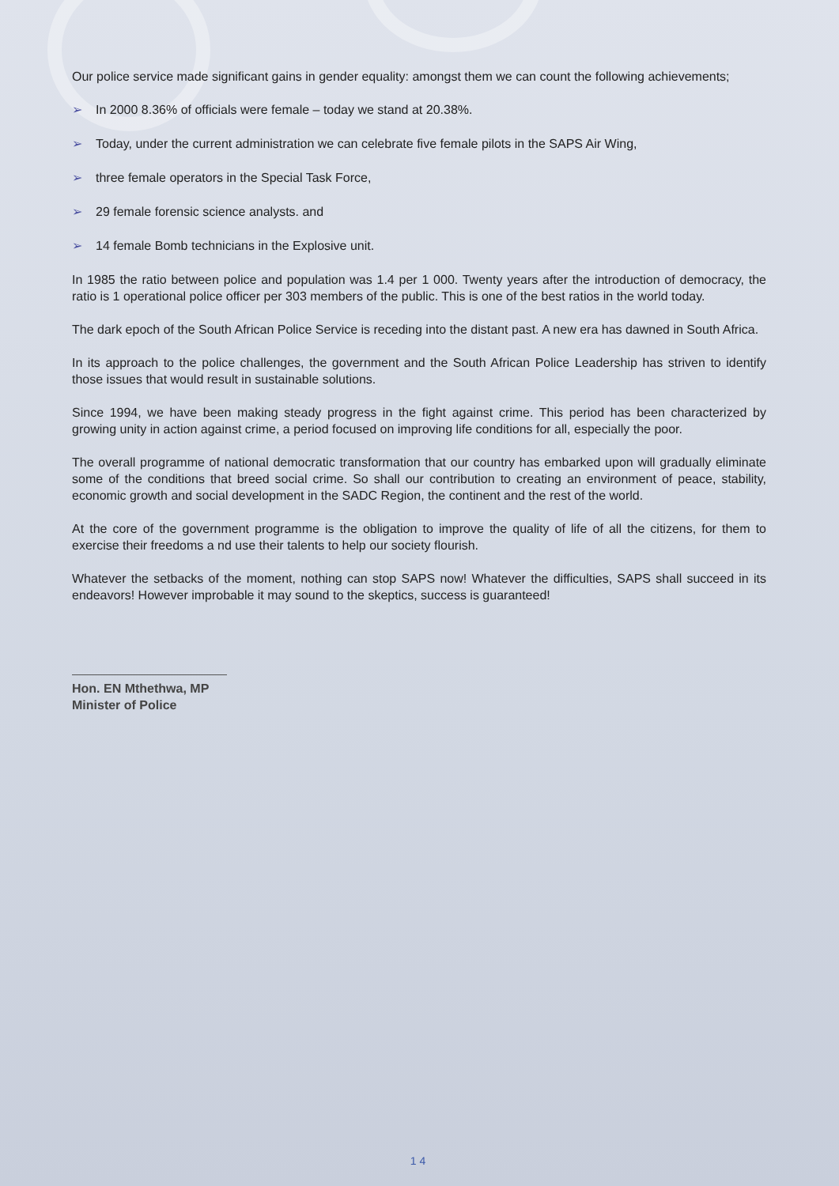Our police service made significant gains in gender equality: amongst them we can count the following achievements;
➢ In 2000 8.36% of officials were female – today we stand at 20.38%.
➢ Today, under the current administration we can celebrate five female pilots in the SAPS Air Wing,
➢ three female operators in the Special Task Force,
➢ 29 female forensic science analysts. and
➢ 14 female Bomb technicians in the Explosive unit.
In 1985 the ratio between police and population was 1.4 per 1 000. Twenty years after the introduction of democracy, the ratio is 1 operational police officer per 303 members of the public. This is one of the best ratios in the world today.
The dark epoch of the South African Police Service is receding into the distant past. A new era has dawned in South Africa.
In its approach to the police challenges, the government and the South African Police Leadership has striven to identify those issues that would result in sustainable solutions.
Since 1994, we have been making steady progress in the fight against crime. This period has been characterized by growing unity in action against crime, a period focused on improving life conditions for all, especially the poor.
The overall programme of national democratic transformation that our country has embarked upon will gradually eliminate some of the conditions that breed social crime. So shall our contribution to creating an environment of peace, stability, economic growth and social development in the SADC Region, the continent and the rest of the world.
At the core of the government programme is the obligation to improve the quality of life of all the citizens, for them to exercise their freedoms a nd use their talents to help our society flourish.
Whatever the setbacks of the moment, nothing can stop SAPS now! Whatever the difficulties, SAPS shall succeed in its endeavors! However improbable it may sound to the skeptics, success is guaranteed!
Hon. EN Mthethwa, MP
Minister of Police
14